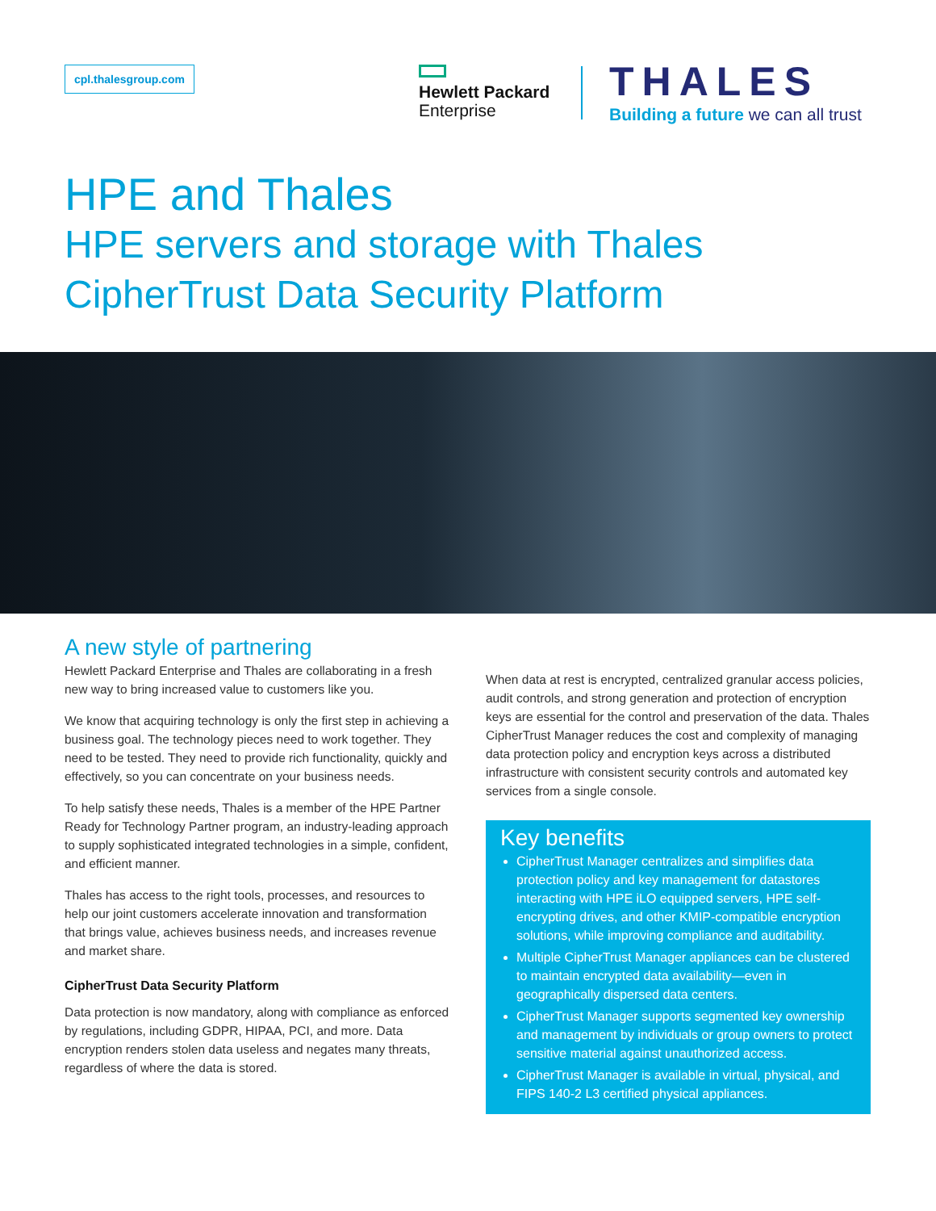cpl.thalesgroup.com
Hewlett Packard
Enterprise
THALES
Building a future we can all trust
HPE and Thales
HPE servers and storage with Thales
CipherTrust Data Security Platform
A new style of partnering
Hewlett Packard Enterprise and Thales are collaborating in a fresh new way to bring increased value to customers like you.
We know that acquiring technology is only the first step in achieving a business goal. The technology pieces need to work together. They need to be tested. They need to provide rich functionality, quickly and effectively, so you can concentrate on your business needs.
To help satisfy these needs, Thales is a member of the HPE Partner Ready for Technology Partner program, an industry-leading approach to supply sophisticated integrated technologies in a simple, confident, and efficient manner.
Thales has access to the right tools, processes, and resources to help our joint customers accelerate innovation and transformation that brings value, achieves business needs, and increases revenue and market share.
CipherTrust Data Security Platform
Data protection is now mandatory, along with compliance as enforced by regulations, including GDPR, HIPAA, PCI, and more. Data encryption renders stolen data useless and negates many threats, regardless of where the data is stored.
When data at rest is encrypted, centralized granular access policies, audit controls, and strong generation and protection of encryption keys are essential for the control and preservation of the data. Thales CipherTrust Manager reduces the cost and complexity of managing data protection policy and encryption keys across a distributed infrastructure with consistent security controls and automated key services from a single console.
Key benefits
CipherTrust Manager centralizes and simplifies data protection policy and key management for datastores interacting with HPE iLO equipped servers, HPE self-encrypting drives, and other KMIP-compatible encryption solutions, while improving compliance and auditability.
Multiple CipherTrust Manager appliances can be clustered to maintain encrypted data availability—even in geographically dispersed data centers.
CipherTrust Manager supports segmented key ownership and management by individuals or group owners to protect sensitive material against unauthorized access.
CipherTrust Manager is available in virtual, physical, and FIPS 140-2 L3 certified physical appliances.